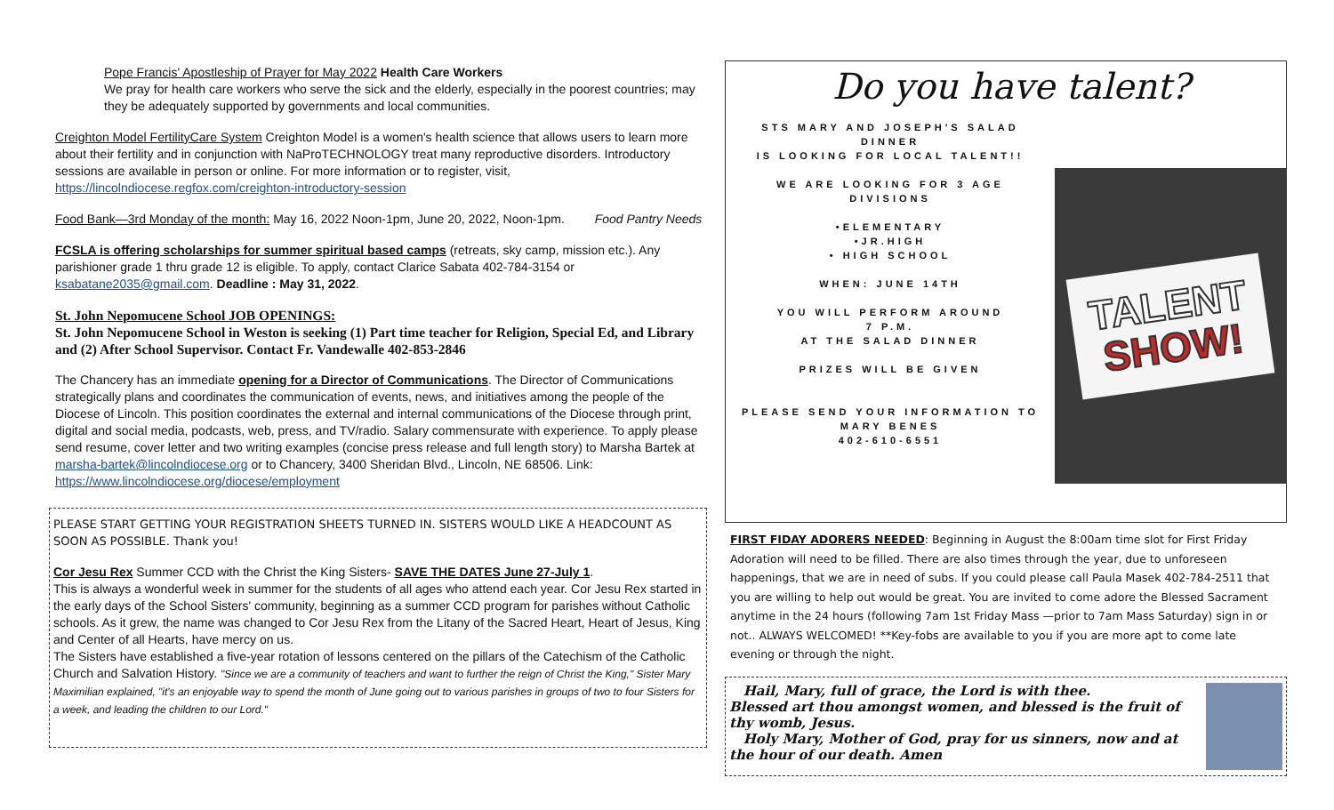Pope Francis' Apostleship of Prayer for May 2022 Health Care Workers
We pray for health care workers who serve the sick and the elderly, especially in the poorest countries; may they be adequately supported by governments and local communities.
Creighton Model FertilityCare System Creighton Model is a women's health science that allows users to learn more about their fertility and in conjunction with NaProTECHNOLOGY treat many reproductive disorders. Introductory sessions are available in person or online. For more information or to register, visit, https://lincolndiocese.regfox.com/creighton-introductory-session
Food Bank—3rd Monday of the month: May 16, 2022 Noon-1pm, June 20, 2022, Noon-1pm. Food Pantry Needs
FCSLA is offering scholarships for summer spiritual based camps (retreats, sky camp, mission etc.). Any parishioner grade 1 thru grade 12 is eligible. To apply, contact Clarice Sabata 402-784-3154 or ksabatane2035@gmail.com. Deadline : May 31, 2022.
St. John Nepomucene School JOB OPENINGS:
St. John Nepomucene School in Weston is seeking (1) Part time teacher for Religion, Special Ed, and Library and (2) After School Supervisor. Contact Fr. Vandewalle 402-853-2846
The Chancery has an immediate opening for a Director of Communications. The Director of Communications strategically plans and coordinates the communication of events, news, and initiatives among the people of the Diocese of Lincoln. This position coordinates the external and internal communications of the Diocese through print, digital and social media, podcasts, web, press, and TV/radio. Salary commensurate with experience. To apply please send resume, cover letter and two writing examples (concise press release and full length story) to Marsha Bartek at marsha-bartek@lincolndiocese.org or to Chancery, 3400 Sheridan Blvd., Lincoln, NE 68506. Link: https://www.lincolndiocese.org/diocese/employment
PLEASE START GETTING YOUR REGISTRATION SHEETS TURNED IN. SISTERS WOULD LIKE A HEADCOUNT AS SOON AS POSSIBLE. Thank you!
Cor Jesu Rex Summer CCD with the Christ the King Sisters- SAVE THE DATES June 27-July 1.
This is always a wonderful week in summer for the students of all ages who attend each year. Cor Jesu Rex started in the early days of the School Sisters' community, beginning as a summer CCD program for parishes without Catholic schools. As it grew, the name was changed to Cor Jesu Rex from the Litany of the Sacred Heart, Heart of Jesus, King and Center of all Hearts, have mercy on us.
The Sisters have established a five-year rotation of lessons centered on the pillars of the Catechism of the Catholic Church and Salvation History. "Since we are a community of teachers and want to further the reign of Christ the King," Sister Mary Maximilian explained, "it's an enjoyable way to spend the month of June going out to various parishes in groups of two to four Sisters for a week, and leading the children to our Lord."
Do you have talent?
STS MARY AND JOSEPH'S SALAD DINNER
IS LOOKING FOR LOCAL TALENT!!
WE ARE LOOKING FOR 3 AGE DIVISIONS
•ELEMENTARY
•JR.HIGH
• HIGH SCHOOL
WHEN: JUNE 14TH
YOU WILL PERFORM AROUND
7 P.M.
AT THE SALAD DINNER
PRIZES WILL BE GIVEN
PLEASE SEND YOUR INFORMATION TO
MARY BENES
402-610-6551
TALENT
SHOW!
FIRST FIDAY ADORERS NEEDED: Beginning in August the 8:00am time slot for First Friday Adoration will need to be filled. There are also times through the year, due to unforeseen happenings, that we are in need of subs. If you could please call Paula Masek 402-784-2511 that you are willing to help out would be great. You are invited to come adore the Blessed Sacrament anytime in the 24 hours (following 7am 1st Friday Mass —prior to 7am Mass Saturday) sign in or not.. ALWAYS WELCOMED! **Key-fobs are available to you if you are more apt to come late evening or through the night.
Hail, Mary, full of grace, the Lord is with thee.
Blessed art thou amongst women, and blessed is the fruit of thy womb, Jesus.
Holy Mary, Mother of God, pray for us sinners, now and at the hour of our death. Amen